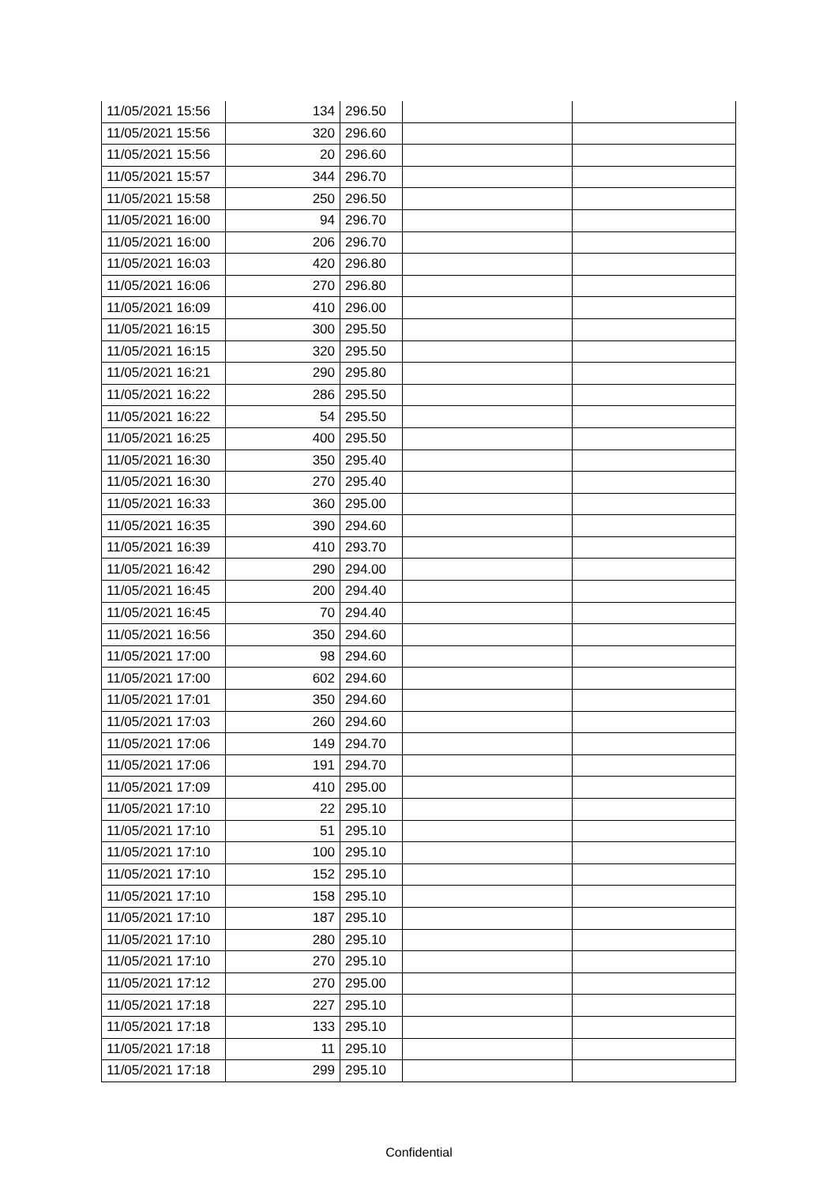| 11/05/2021 15:56 | 134 | 296.50 | | |
| 11/05/2021 15:56 | 320 | 296.60 | | |
| 11/05/2021 15:56 | 20 | 296.60 | | |
| 11/05/2021 15:57 | 344 | 296.70 | | |
| 11/05/2021 15:58 | 250 | 296.50 | | |
| 11/05/2021 16:00 | 94 | 296.70 | | |
| 11/05/2021 16:00 | 206 | 296.70 | | |
| 11/05/2021 16:03 | 420 | 296.80 | | |
| 11/05/2021 16:06 | 270 | 296.80 | | |
| 11/05/2021 16:09 | 410 | 296.00 | | |
| 11/05/2021 16:15 | 300 | 295.50 | | |
| 11/05/2021 16:15 | 320 | 295.50 | | |
| 11/05/2021 16:21 | 290 | 295.80 | | |
| 11/05/2021 16:22 | 286 | 295.50 | | |
| 11/05/2021 16:22 | 54 | 295.50 | | |
| 11/05/2021 16:25 | 400 | 295.50 | | |
| 11/05/2021 16:30 | 350 | 295.40 | | |
| 11/05/2021 16:30 | 270 | 295.40 | | |
| 11/05/2021 16:33 | 360 | 295.00 | | |
| 11/05/2021 16:35 | 390 | 294.60 | | |
| 11/05/2021 16:39 | 410 | 293.70 | | |
| 11/05/2021 16:42 | 290 | 294.00 | | |
| 11/05/2021 16:45 | 200 | 294.40 | | |
| 11/05/2021 16:45 | 70 | 294.40 | | |
| 11/05/2021 16:56 | 350 | 294.60 | | |
| 11/05/2021 17:00 | 98 | 294.60 | | |
| 11/05/2021 17:00 | 602 | 294.60 | | |
| 11/05/2021 17:01 | 350 | 294.60 | | |
| 11/05/2021 17:03 | 260 | 294.60 | | |
| 11/05/2021 17:06 | 149 | 294.70 | | |
| 11/05/2021 17:06 | 191 | 294.70 | | |
| 11/05/2021 17:09 | 410 | 295.00 | | |
| 11/05/2021 17:10 | 22 | 295.10 | | |
| 11/05/2021 17:10 | 51 | 295.10 | | |
| 11/05/2021 17:10 | 100 | 295.10 | | |
| 11/05/2021 17:10 | 152 | 295.10 | | |
| 11/05/2021 17:10 | 158 | 295.10 | | |
| 11/05/2021 17:10 | 187 | 295.10 | | |
| 11/05/2021 17:10 | 280 | 295.10 | | |
| 11/05/2021 17:10 | 270 | 295.10 | | |
| 11/05/2021 17:12 | 270 | 295.00 | | |
| 11/05/2021 17:18 | 227 | 295.10 | | |
| 11/05/2021 17:18 | 133 | 295.10 | | |
| 11/05/2021 17:18 | 11 | 295.10 | | |
| 11/05/2021 17:18 | 299 | 295.10 | | |
Confidential